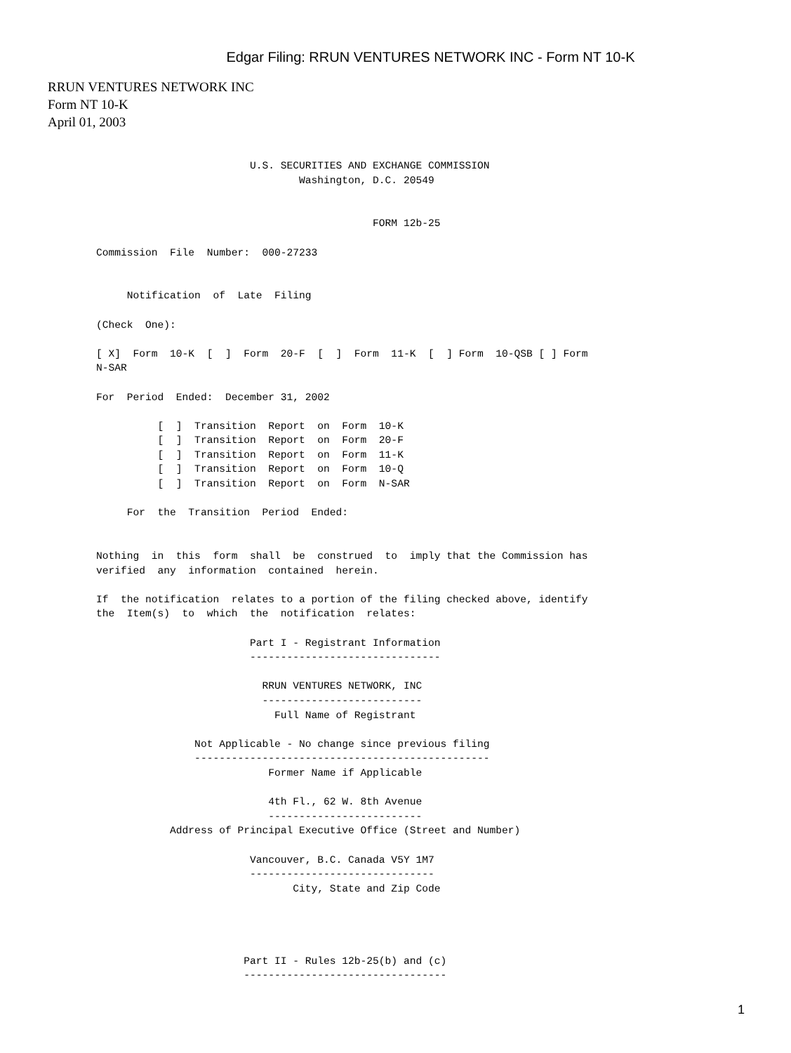Edgar Filing: RRUN VENTURES NETWORK INC - Form NT 10-K
RRUN VENTURES NETWORK INC
Form NT 10-K
April 01, 2003
                         U.S. SECURITIES AND EXCHANGE COMMISSION
                                 Washington, D.C. 20549


                                             FORM 12b-25

Commission  File  Number:  000-27233


     Notification  of  Late  Filing

(Check  One):

[ X]  Form  10-K  [  ]  Form  20-F  [  ]  Form  11-K  [  ] Form  10-QSB [ ] Form
N-SAR

For  Period  Ended:  December 31, 2002

          [  ]  Transition  Report  on  Form  10-K
          [  ]  Transition  Report  on  Form  20-F
          [  ]  Transition  Report  on  Form  11-K
          [  ]  Transition  Report  on  Form  10-Q
          [  ]  Transition  Report  on  Form  N-SAR

     For  the  Transition  Period  Ended:


Nothing  in  this  form  shall  be  construed  to  imply that the Commission has
verified  any  information  contained  herein.

If  the notification  relates to a portion of the filing checked above, identify
the  Item(s)  to  which  the  notification  relates:

                         Part I - Registrant Information
                         -------------------------------

                           RRUN VENTURES NETWORK, INC
                           --------------------------
                             Full Name of Registrant

                Not Applicable - No change since previous filing
                ------------------------------------------------
                            Former Name if Applicable

                            4th Fl., 62 W. 8th Avenue
                            -------------------------
            Address of Principal Executive Office (Street and Number)

                         Vancouver, B.C. Canada V5Y 1M7
                         ------------------------------
                                City, State and Zip Code




                        Part II - Rules 12b-25(b) and (c)
                        ---------------------------------
1